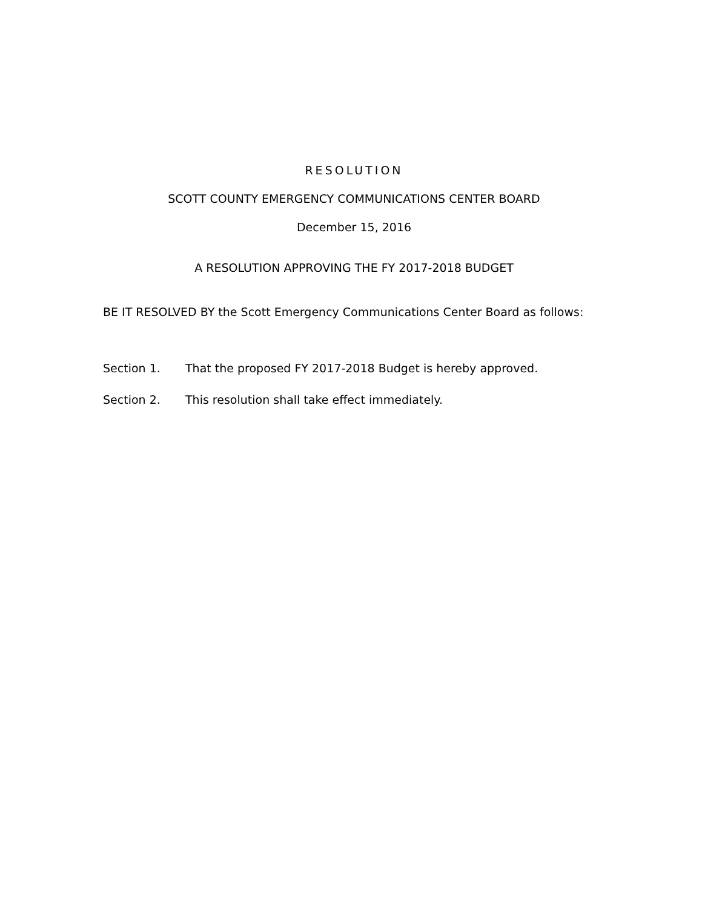RESOLUTION
SCOTT COUNTY EMERGENCY COMMUNICATIONS CENTER BOARD
December 15, 2016
A RESOLUTION APPROVING THE FY 2017-2018 BUDGET
BE IT RESOLVED BY the Scott Emergency Communications Center Board as follows:
Section 1. That the proposed FY 2017-2018 Budget is hereby approved.
Section 2. This resolution shall take effect immediately.